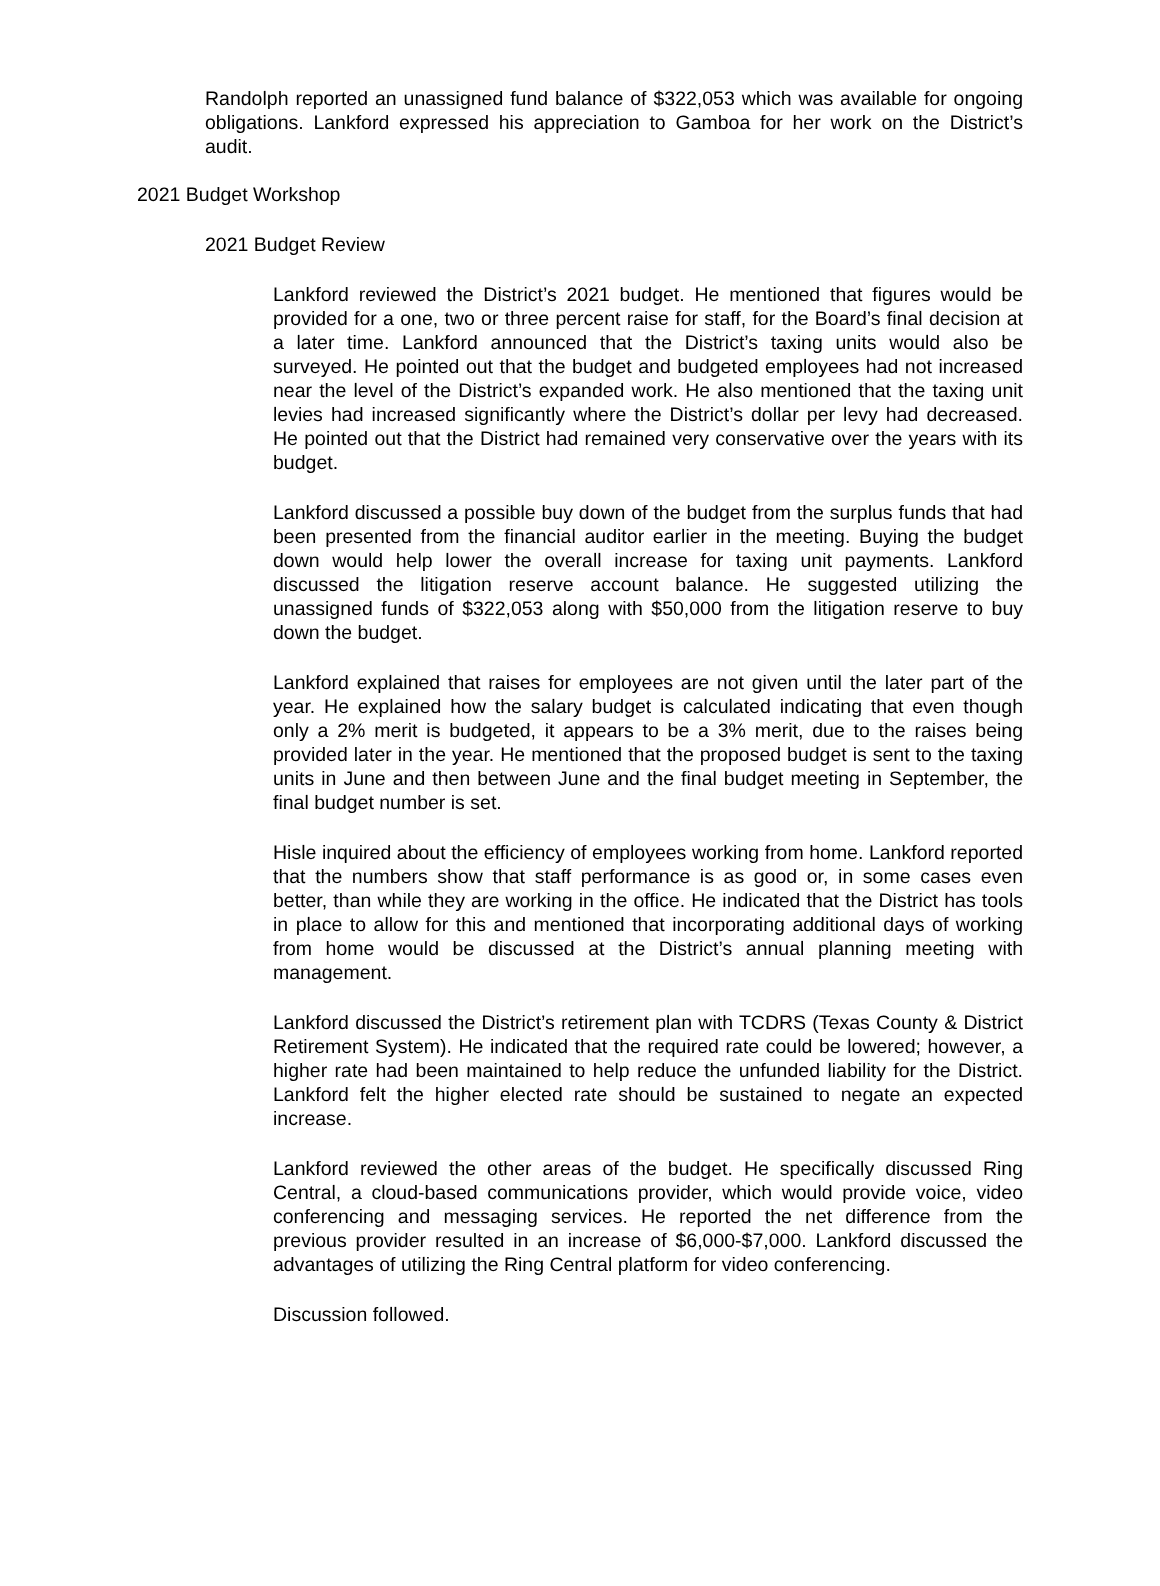Randolph reported an unassigned fund balance of $322,053 which was available for ongoing obligations. Lankford expressed his appreciation to Gamboa for her work on the District’s audit.
2021 Budget Workshop
2021 Budget Review
Lankford reviewed the District’s 2021 budget. He mentioned that figures would be provided for a one, two or three percent raise for staff, for the Board’s final decision at a later time. Lankford announced that the District’s taxing units would also be surveyed. He pointed out that the budget and budgeted employees had not increased near the level of the District’s expanded work. He also mentioned that the taxing unit levies had increased significantly where the District’s dollar per levy had decreased. He pointed out that the District had remained very conservative over the years with its budget.
Lankford discussed a possible buy down of the budget from the surplus funds that had been presented from the financial auditor earlier in the meeting. Buying the budget down would help lower the overall increase for taxing unit payments. Lankford discussed the litigation reserve account balance. He suggested utilizing the unassigned funds of $322,053 along with $50,000 from the litigation reserve to buy down the budget.
Lankford explained that raises for employees are not given until the later part of the year. He explained how the salary budget is calculated indicating that even though only a 2% merit is budgeted, it appears to be a 3% merit, due to the raises being provided later in the year. He mentioned that the proposed budget is sent to the taxing units in June and then between June and the final budget meeting in September, the final budget number is set.
Hisle inquired about the efficiency of employees working from home. Lankford reported that the numbers show that staff performance is as good or, in some cases even better, than while they are working in the office. He indicated that the District has tools in place to allow for this and mentioned that incorporating additional days of working from home would be discussed at the District’s annual planning meeting with management.
Lankford discussed the District’s retirement plan with TCDRS (Texas County & District Retirement System). He indicated that the required rate could be lowered; however, a higher rate had been maintained to help reduce the unfunded liability for the District. Lankford felt the higher elected rate should be sustained to negate an expected increase.
Lankford reviewed the other areas of the budget. He specifically discussed Ring Central, a cloud-based communications provider, which would provide voice, video conferencing and messaging services. He reported the net difference from the previous provider resulted in an increase of $6,000-$7,000. Lankford discussed the advantages of utilizing the Ring Central platform for video conferencing.
Discussion followed.